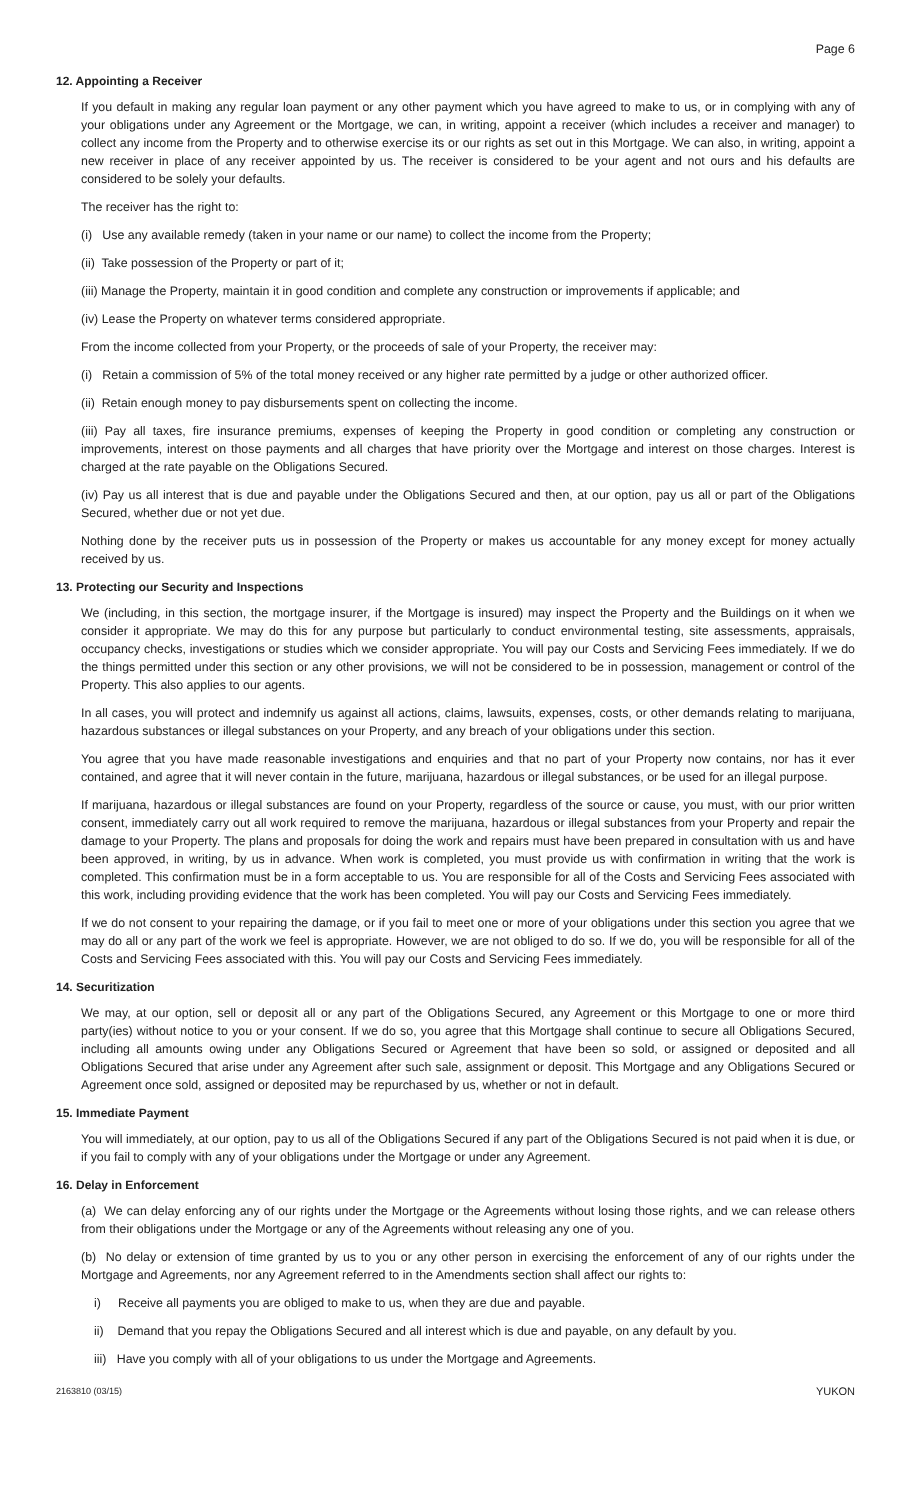Page 6
12. Appointing a Receiver
If you default in making any regular loan payment or any other payment which you have agreed to make to us, or in complying with any of your obligations under any Agreement or the Mortgage, we can, in writing, appoint a receiver (which includes a receiver and manager) to collect any income from the Property and to otherwise exercise its or our rights as set out in this Mortgage. We can also, in writing, appoint a new receiver in place of any receiver appointed by us. The receiver is considered to be your agent and not ours and his defaults are considered to be solely your defaults.
The receiver has the right to:
(i) Use any available remedy (taken in your name or our name) to collect the income from the Property;
(ii) Take possession of the Property or part of it;
(iii) Manage the Property, maintain it in good condition and complete any construction or improvements if applicable; and
(iv) Lease the Property on whatever terms considered appropriate.
From the income collected from your Property, or the proceeds of sale of your Property, the receiver may:
(i) Retain a commission of 5% of the total money received or any higher rate permitted by a judge or other authorized officer.
(ii) Retain enough money to pay disbursements spent on collecting the income.
(iii) Pay all taxes, fire insurance premiums, expenses of keeping the Property in good condition or completing any construction or improvements, interest on those payments and all charges that have priority over the Mortgage and interest on those charges. Interest is charged at the rate payable on the Obligations Secured.
(iv) Pay us all interest that is due and payable under the Obligations Secured and then, at our option, pay us all or part of the Obligations Secured, whether due or not yet due.
Nothing done by the receiver puts us in possession of the Property or makes us accountable for any money except for money actually received by us.
13. Protecting our Security and Inspections
We (including, in this section, the mortgage insurer, if the Mortgage is insured) may inspect the Property and the Buildings on it when we consider it appropriate. We may do this for any purpose but particularly to conduct environmental testing, site assessments, appraisals, occupancy checks, investigations or studies which we consider appropriate. You will pay our Costs and Servicing Fees immediately. If we do the things permitted under this section or any other provisions, we will not be considered to be in possession, management or control of the Property. This also applies to our agents.
In all cases, you will protect and indemnify us against all actions, claims, lawsuits, expenses, costs, or other demands relating to marijuana, hazardous substances or illegal substances on your Property, and any breach of your obligations under this section.
You agree that you have made reasonable investigations and enquiries and that no part of your Property now contains, nor has it ever contained, and agree that it will never contain in the future, marijuana, hazardous or illegal substances, or be used for an illegal purpose.
If marijuana, hazardous or illegal substances are found on your Property, regardless of the source or cause, you must, with our prior written consent, immediately carry out all work required to remove the marijuana, hazardous or illegal substances from your Property and repair the damage to your Property. The plans and proposals for doing the work and repairs must have been prepared in consultation with us and have been approved, in writing, by us in advance. When work is completed, you must provide us with confirmation in writing that the work is completed. This confirmation must be in a form acceptable to us. You are responsible for all of the Costs and Servicing Fees associated with this work, including providing evidence that the work has been completed. You will pay our Costs and Servicing Fees immediately.
If we do not consent to your repairing the damage, or if you fail to meet one or more of your obligations under this section you agree that we may do all or any part of the work we feel is appropriate. However, we are not obliged to do so. If we do, you will be responsible for all of the Costs and Servicing Fees associated with this. You will pay our Costs and Servicing Fees immediately.
14. Securitization
We may, at our option, sell or deposit all or any part of the Obligations Secured, any Agreement or this Mortgage to one or more third party(ies) without notice to you or your consent. If we do so, you agree that this Mortgage shall continue to secure all Obligations Secured, including all amounts owing under any Obligations Secured or Agreement that have been so sold, or assigned or deposited and all Obligations Secured that arise under any Agreement after such sale, assignment or deposit. This Mortgage and any Obligations Secured or Agreement once sold, assigned or deposited may be repurchased by us, whether or not in default.
15. Immediate Payment
You will immediately, at our option, pay to us all of the Obligations Secured if any part of the Obligations Secured is not paid when it is due, or if you fail to comply with any of your obligations under the Mortgage or under any Agreement.
16. Delay in Enforcement
(a) We can delay enforcing any of our rights under the Mortgage or the Agreements without losing those rights, and we can release others from their obligations under the Mortgage or any of the Agreements without releasing any one of you.
(b) No delay or extension of time granted by us to you or any other person in exercising the enforcement of any of our rights under the Mortgage and Agreements, nor any Agreement referred to in the Amendments section shall affect our rights to:
i) Receive all payments you are obliged to make to us, when they are due and payable.
ii) Demand that you repay the Obligations Secured and all interest which is due and payable, on any default by you.
iii) Have you comply with all of your obligations to us under the Mortgage and Agreements.
2163810 (03/15) YUKON